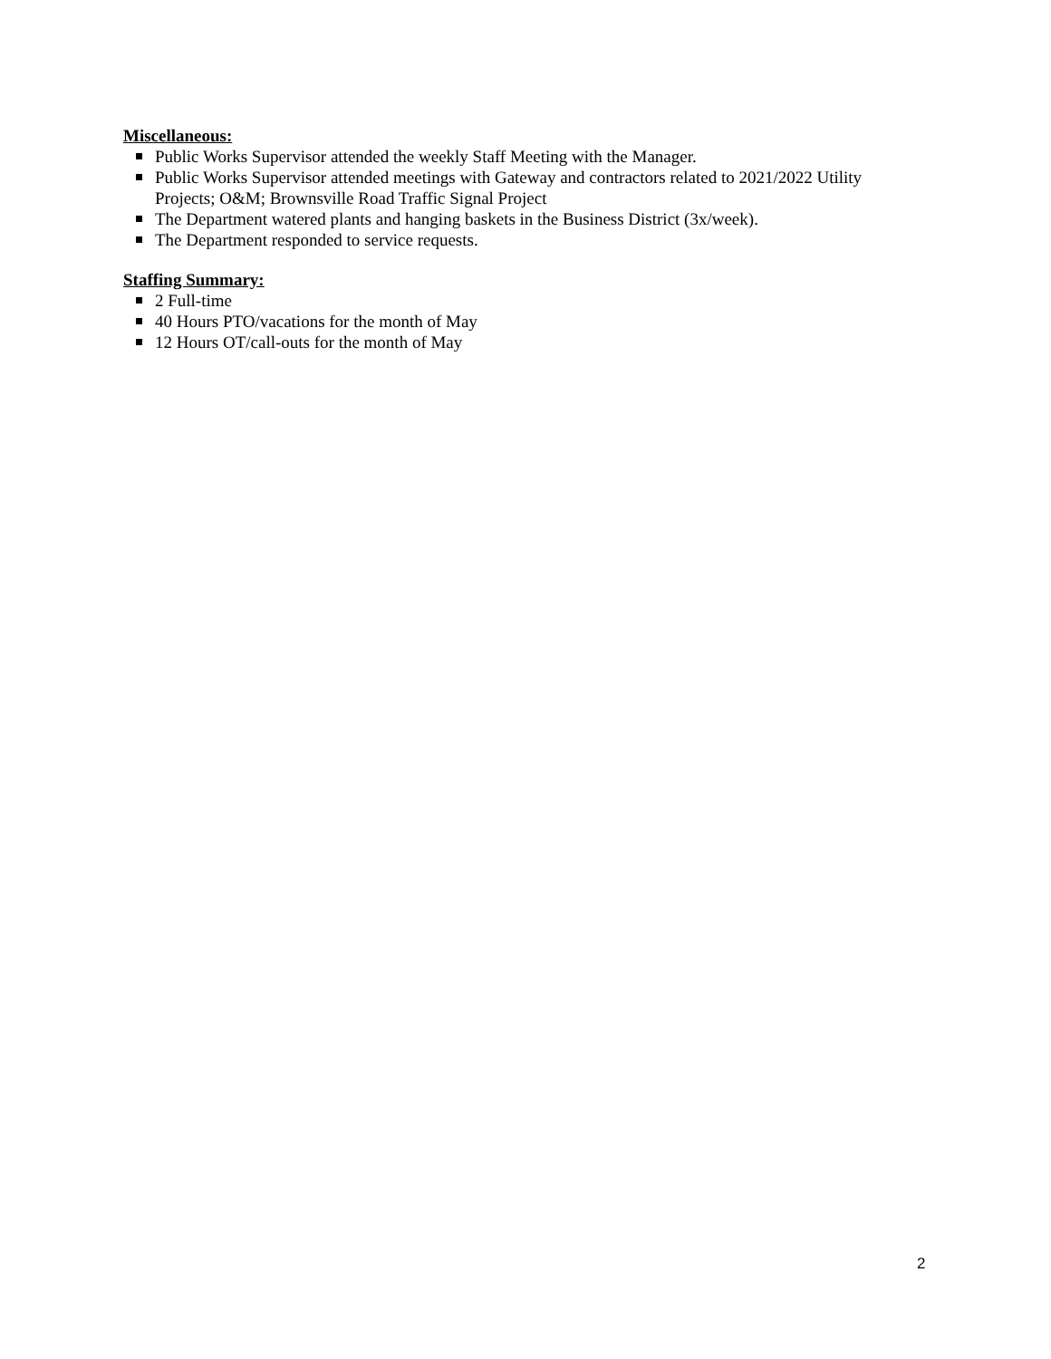Miscellaneous:
Public Works Supervisor attended the weekly Staff Meeting with the Manager.
Public Works Supervisor attended meetings with Gateway and contractors related to 2021/2022 Utility Projects; O&M; Brownsville Road Traffic Signal Project
The Department watered plants and hanging baskets in the Business District (3x/week).
The Department responded to service requests.
Staffing Summary:
2 Full-time
40 Hours PTO/vacations for the month of May
12 Hours OT/call-outs for the month of May
2